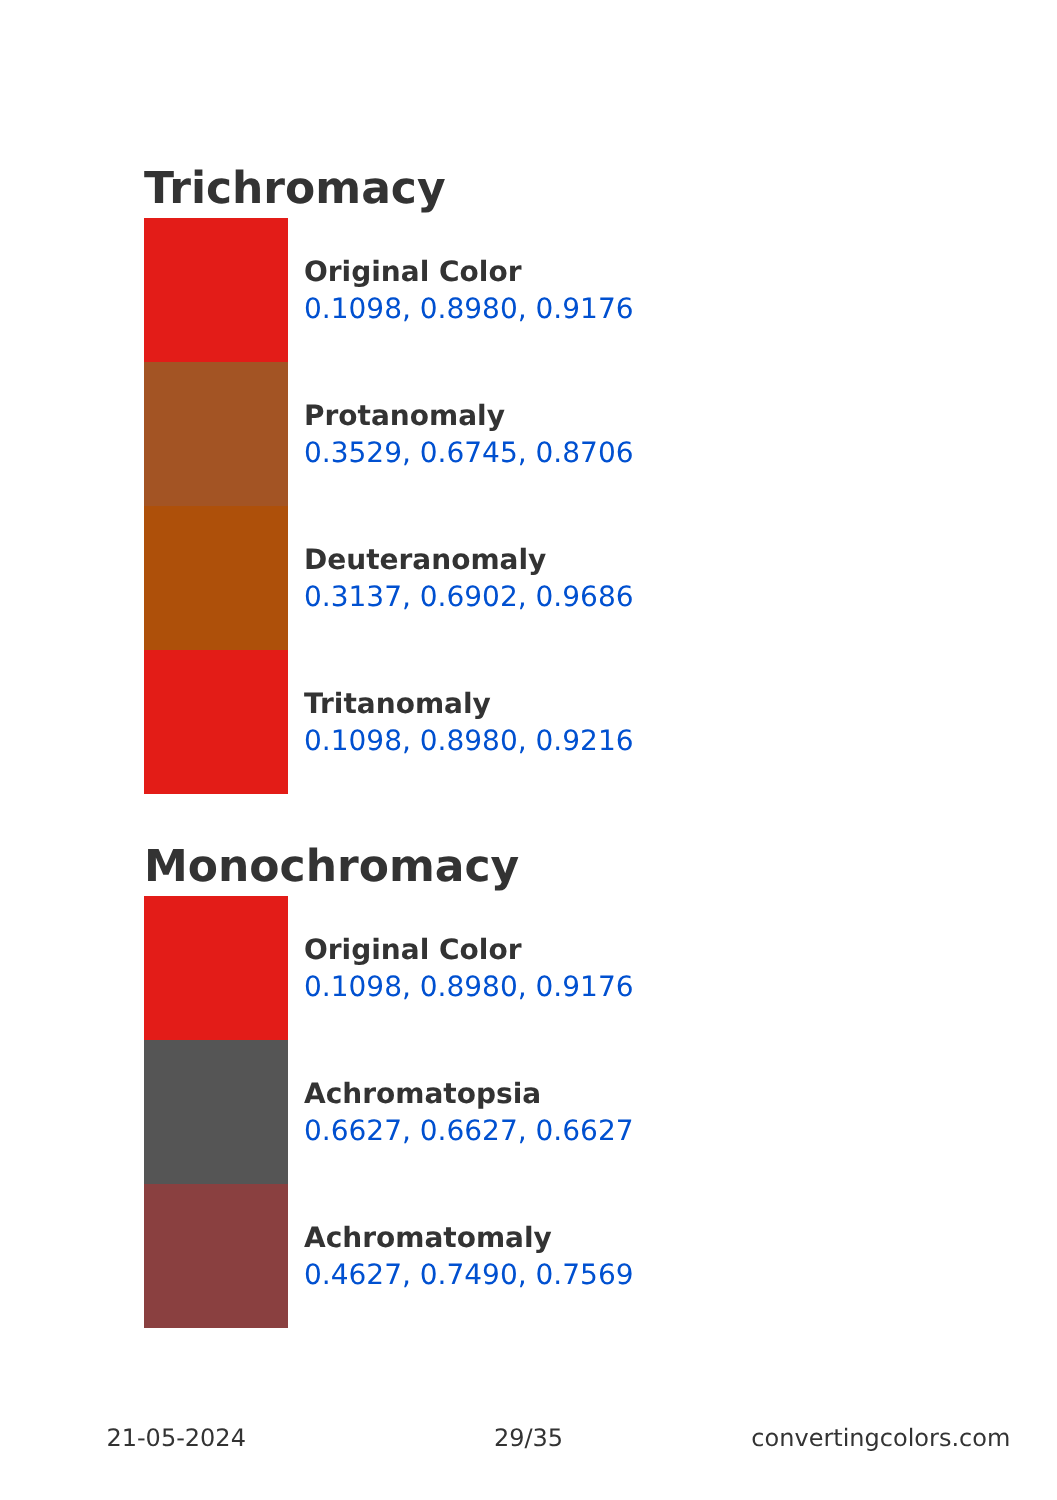Trichromacy
Original Color
0.1098, 0.8980, 0.9176
Protanomaly
0.3529, 0.6745, 0.8706
Deuteranomaly
0.3137, 0.6902, 0.9686
Tritanomaly
0.1098, 0.8980, 0.9216
Monochromacy
Original Color
0.1098, 0.8980, 0.9176
Achromatopsia
0.6627, 0.6627, 0.6627
Achromatomaly
0.4627, 0.7490, 0.7569
21-05-2024 29/35 convertingcolors.com